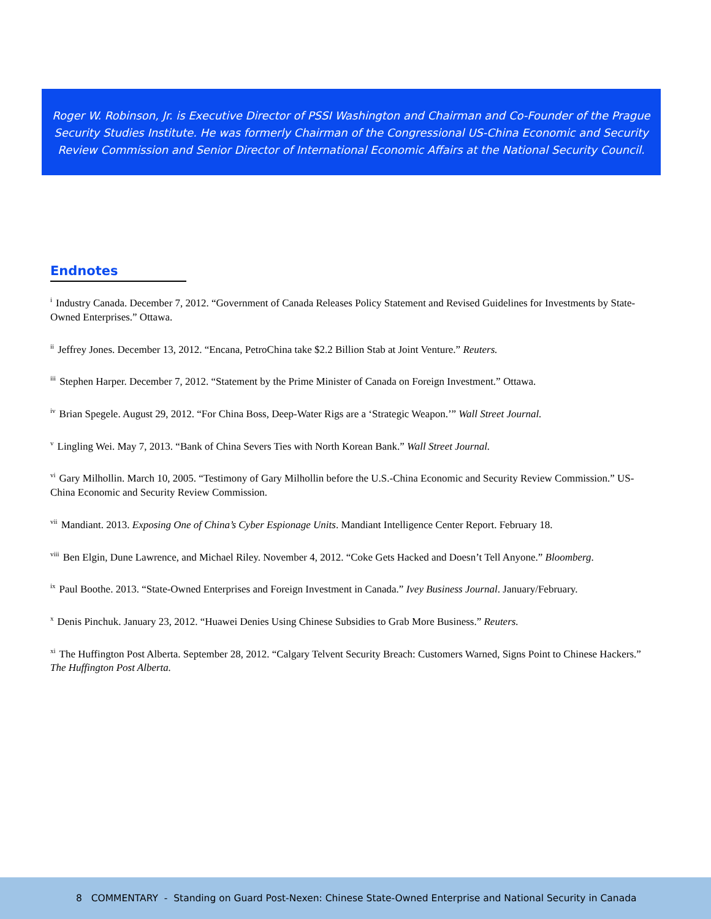Roger W. Robinson, Jr. is Executive Director of PSSI Washington and Chairman and Co-Founder of the Prague
Security Studies Institute. He was formerly Chairman of the Congressional US-China Economic and Security
Review Commission and Senior Director of International Economic Affairs at the National Security Council.
Endnotes
<sup>i</sup> Industry Canada. December 7, 2012. “Government of Canada Releases Policy Statement and Revised Guidelines for Investments by State-Owned Enterprises.” Ottawa.
<sup>ii</sup>Jeffrey Jones. December 13, 2012. “Encana, PetroChina take $2.2 Billion Stab at Joint Venture.” Reuters.
<sup>iii</sup>Stephen Harper. December 7, 2012. “Statement by the Prime Minister of Canada on Foreign Investment.” Ottawa.
<sup>iv</sup>Brian Spegele. August 29, 2012. “For China Boss, Deep-Water Rigs are a ‘Strategic Weapon.’” Wall Street Journal.
<sup>v</sup> Lingling Wei. May 7, 2013. “Bank of China Severs Ties with North Korean Bank.” Wall Street Journal.
<sup>vi</sup>Gary Milhollin. March 10, 2005. “Testimony of Gary Milhollin before the U.S.-China Economic and Security Review Commission.” US-China Economic and Security Review Commission.
<sup>vii</sup>Mandiant. 2013. Exposing One of China’s Cyber Espionage Units. Mandiant Intelligence Center Report. February 18.
<sup>viii</sup>Ben Elgin, Dune Lawrence, and Michael Riley. November 4, 2012. “Coke Gets Hacked and Doesn’t Tell Anyone.” Bloomberg.
<sup>ix</sup>Paul Boothe. 2013. “State-Owned Enterprises and Foreign Investment in Canada.” Ivey Business Journal. January/February.
<sup>x</sup> Denis Pinchuk. January 23, 2012. “Huawei Denies Using Chinese Subsidies to Grab More Business.” Reuters.
<sup>xi</sup>The Huffington Post Alberta. September 28, 2012. “Calgary Telvent Security Breach: Customers Warned, Signs Point to Chinese Hackers.” The Huffington Post Alberta.
8 COMMENTARY - Standing on Guard Post-Nexen: Chinese State-Owned Enterprise and National Security in Canada